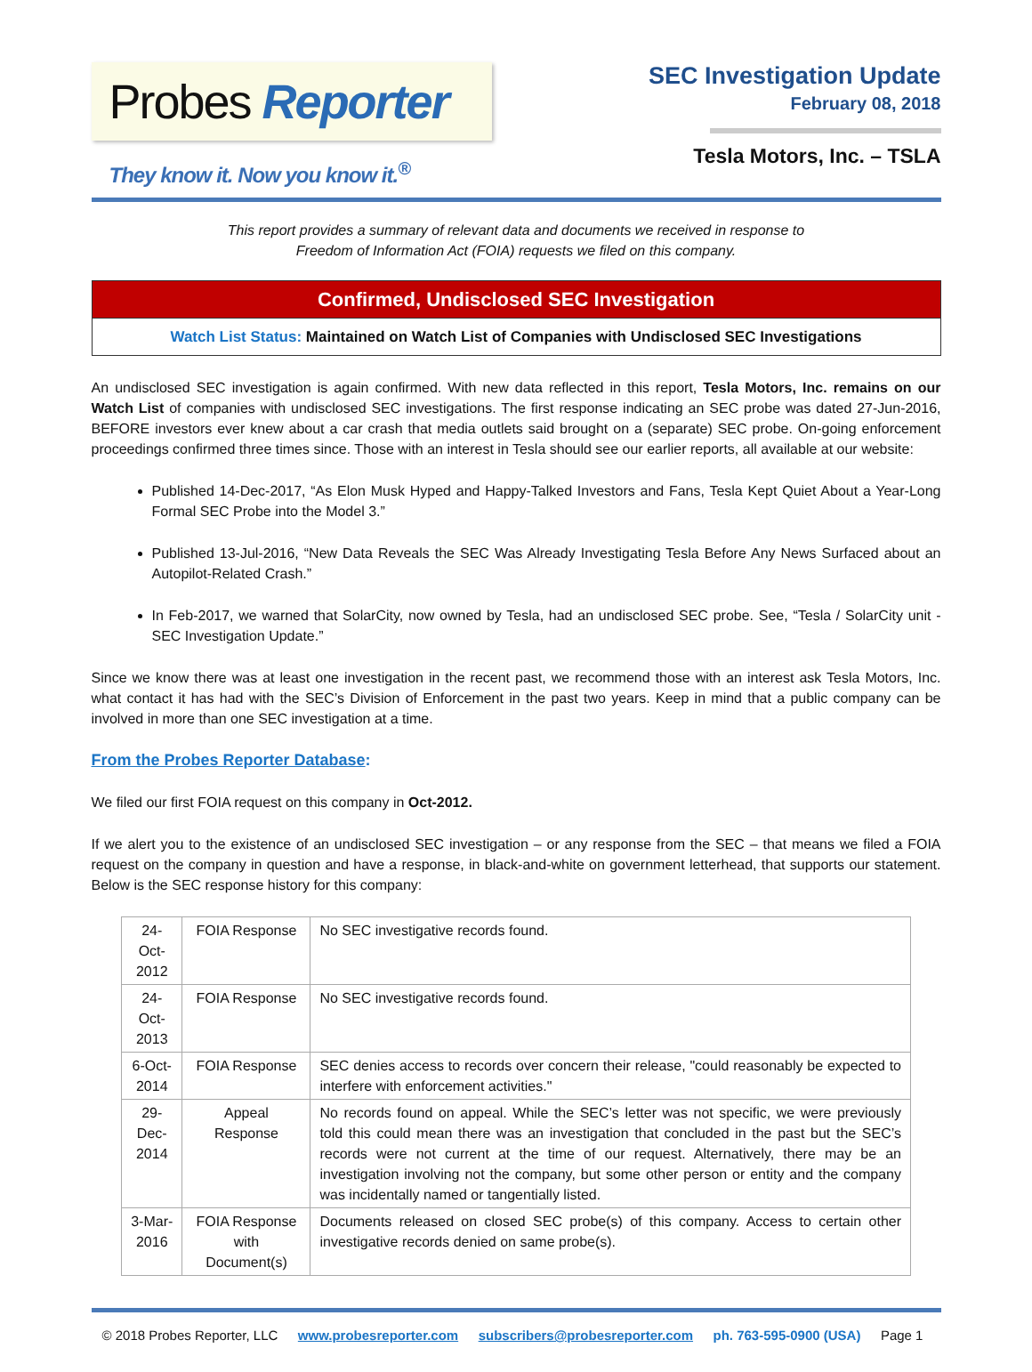Probes Reporter
They know it. Now you know it.<sup>®</sup>
SEC Investigation Update
February 08, 2018
Tesla Motors, Inc. – TSLA
This report provides a summary of relevant data and documents we received in response to
Freedom of Information Act (FOIA) requests we filed on this company.
Confirmed, Undisclosed SEC Investigation
Watch List Status: Maintained on Watch List of Companies with Undisclosed SEC Investigations
An undisclosed SEC investigation is again confirmed. With new data reflected in this report, Tesla Motors, Inc. remains on our Watch List of companies with undisclosed SEC investigations. The first response indicating an SEC probe was dated 27-Jun-2016, BEFORE investors ever knew about a car crash that media outlets said brought on a (separate) SEC probe. On-going enforcement proceedings confirmed three times since. Those with an interest in Tesla should see our earlier reports, all available at our website:
Published 14-Dec-2017, “As Elon Musk Hyped and Happy-Talked Investors and Fans, Tesla Kept Quiet About a Year-Long Formal SEC Probe into the Model 3.”
Published 13-Jul-2016, “New Data Reveals the SEC Was Already Investigating Tesla Before Any News Surfaced about an Autopilot-Related Crash.”
In Feb-2017, we warned that SolarCity, now owned by Tesla, had an undisclosed SEC probe. See, “Tesla / SolarCity unit - SEC Investigation Update.”
Since we know there was at least one investigation in the recent past, we recommend those with an interest ask Tesla Motors, Inc. what contact it has had with the SEC’s Division of Enforcement in the past two years. Keep in mind that a public company can be involved in more than one SEC investigation at a time.
From the Probes Reporter Database:
We filed our first FOIA request on this company in Oct-2012.
If we alert you to the existence of an undisclosed SEC investigation – or any response from the SEC – that means we filed a FOIA request on the company in question and have a response, in black-and-white on government letterhead, that supports our statement. Below is the SEC response history for this company:
| 24-Oct-2012 | FOIA Response | No SEC investigative records found. |
| 24-Oct-2013 | FOIA Response | No SEC investigative records found. |
| 6-Oct-2014 | FOIA Response | SEC denies access to records over concern their release, "could reasonably be expected to interfere with enforcement activities." |
| 29-Dec-2014 | Appeal Response | No records found on appeal. While the SEC’s letter was not specific, we were previously told this could mean there was an investigation that concluded in the past but the SEC’s records were not current at the time of our request. Alternatively, there may be an investigation involving not the company, but some other person or entity and the company was incidentally named or tangentially listed. |
| 3-Mar-2016 | FOIA Response with Document(s) | Documents released on closed SEC probe(s) of this company. Access to certain other investigative records denied on same probe(s). |
© 2018 Probes Reporter, LLC www.probesreporter.com subscribers@probesreporter.com ph. 763-595-0900 (USA) Page 1